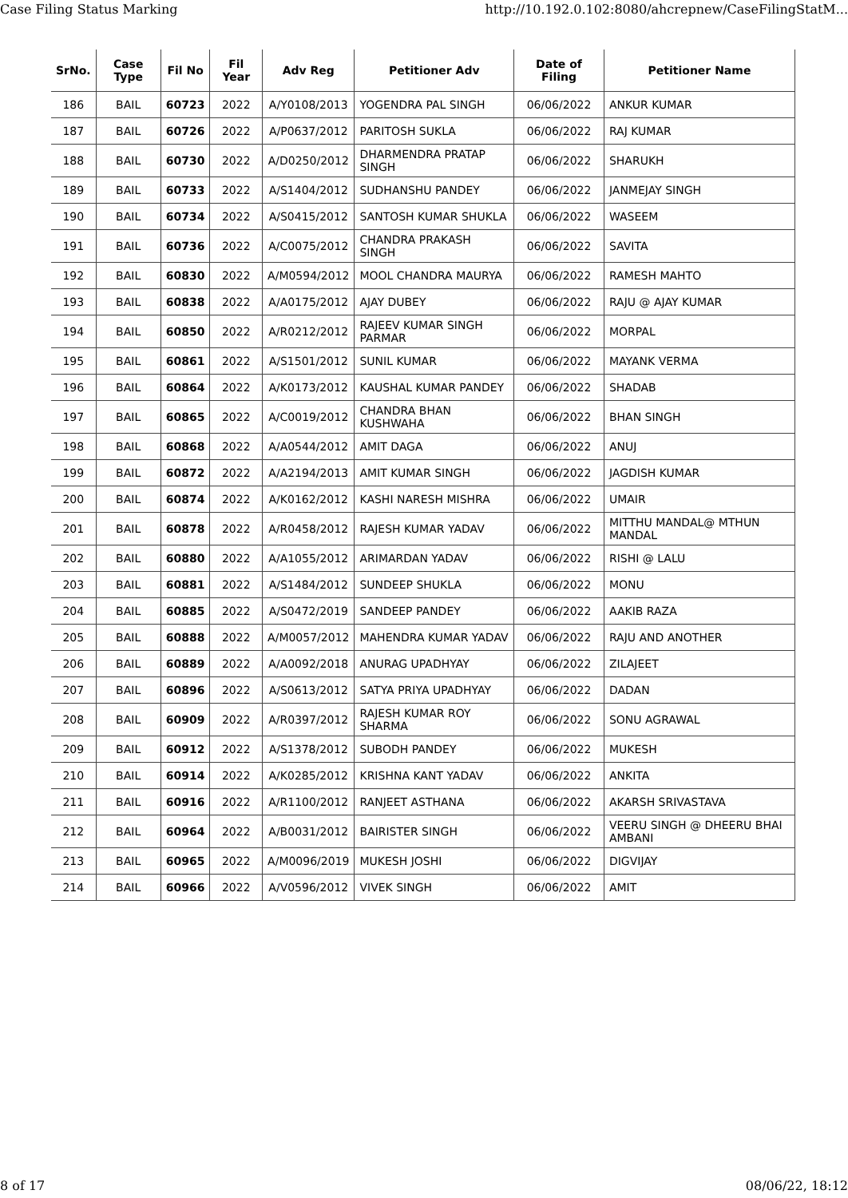Case Filing Status Marking http://10.192.0.102:8080/ahcrepnew/CaseFilingStatM...
| SrNo. | Case Type | Fil No | Fil Year | Adv Reg | Petitioner Adv | Date of Filing | Petitioner Name |
| --- | --- | --- | --- | --- | --- | --- | --- |
| 186 | BAIL | 60723 | 2022 | A/Y0108/2013 | YOGENDRA PAL SINGH | 06/06/2022 | ANKUR KUMAR |
| 187 | BAIL | 60726 | 2022 | A/P0637/2012 | PARITOSH SUKLA | 06/06/2022 | RAJ KUMAR |
| 188 | BAIL | 60730 | 2022 | A/D0250/2012 | DHARMENDRA PRATAP SINGH | 06/06/2022 | SHARUKH |
| 189 | BAIL | 60733 | 2022 | A/S1404/2012 | SUDHANSHU PANDEY | 06/06/2022 | JANMEJAY SINGH |
| 190 | BAIL | 60734 | 2022 | A/S0415/2012 | SANTOSH KUMAR SHUKLA | 06/06/2022 | WASEEM |
| 191 | BAIL | 60736 | 2022 | A/C0075/2012 | CHANDRA PRAKASH SINGH | 06/06/2022 | SAVITA |
| 192 | BAIL | 60830 | 2022 | A/M0594/2012 | MOOL CHANDRA MAURYA | 06/06/2022 | RAMESH MAHTO |
| 193 | BAIL | 60838 | 2022 | A/A0175/2012 | AJAY DUBEY | 06/06/2022 | RAJU @ AJAY KUMAR |
| 194 | BAIL | 60850 | 2022 | A/R0212/2012 | RAJEEV KUMAR SINGH PARMAR | 06/06/2022 | MORPAL |
| 195 | BAIL | 60861 | 2022 | A/S1501/2012 | SUNIL KUMAR | 06/06/2022 | MAYANK VERMA |
| 196 | BAIL | 60864 | 2022 | A/K0173/2012 | KAUSHAL KUMAR PANDEY | 06/06/2022 | SHADAB |
| 197 | BAIL | 60865 | 2022 | A/C0019/2012 | CHANDRA BHAN KUSHWAHA | 06/06/2022 | BHAN SINGH |
| 198 | BAIL | 60868 | 2022 | A/A0544/2012 | AMIT DAGA | 06/06/2022 | ANUJ |
| 199 | BAIL | 60872 | 2022 | A/A2194/2013 | AMIT KUMAR SINGH | 06/06/2022 | JAGDISH KUMAR |
| 200 | BAIL | 60874 | 2022 | A/K0162/2012 | KASHI NARESH MISHRA | 06/06/2022 | UMAIR |
| 201 | BAIL | 60878 | 2022 | A/R0458/2012 | RAJESH KUMAR YADAV | 06/06/2022 | MITTHU MANDAL@ MTHUN MANDAL |
| 202 | BAIL | 60880 | 2022 | A/A1055/2012 | ARIMARDAN YADAV | 06/06/2022 | RISHI @ LALU |
| 203 | BAIL | 60881 | 2022 | A/S1484/2012 | SUNDEEP SHUKLA | 06/06/2022 | MONU |
| 204 | BAIL | 60885 | 2022 | A/S0472/2019 | SANDEEP PANDEY | 06/06/2022 | AAKIB RAZA |
| 205 | BAIL | 60888 | 2022 | A/M0057/2012 | MAHENDRA KUMAR YADAV | 06/06/2022 | RAJU AND ANOTHER |
| 206 | BAIL | 60889 | 2022 | A/A0092/2018 | ANURAG UPADHYAY | 06/06/2022 | ZILAJEET |
| 207 | BAIL | 60896 | 2022 | A/S0613/2012 | SATYA PRIYA UPADHYAY | 06/06/2022 | DADAN |
| 208 | BAIL | 60909 | 2022 | A/R0397/2012 | RAJESH KUMAR ROY SHARMA | 06/06/2022 | SONU AGRAWAL |
| 209 | BAIL | 60912 | 2022 | A/S1378/2012 | SUBODH PANDEY | 06/06/2022 | MUKESH |
| 210 | BAIL | 60914 | 2022 | A/K0285/2012 | KRISHNA KANT YADAV | 06/06/2022 | ANKITA |
| 211 | BAIL | 60916 | 2022 | A/R1100/2012 | RANJEET ASTHANA | 06/06/2022 | AKARSH SRIVASTAVA |
| 212 | BAIL | 60964 | 2022 | A/B0031/2012 | BAIRISTER SINGH | 06/06/2022 | VEERU SINGH @ DHEERU BHAI AMBANI |
| 213 | BAIL | 60965 | 2022 | A/M0096/2019 | MUKESH JOSHI | 06/06/2022 | DIGVIJAY |
| 214 | BAIL | 60966 | 2022 | A/V0596/2012 | VIVEK SINGH | 06/06/2022 | AMIT |
8 of 17 08/06/22, 18:12